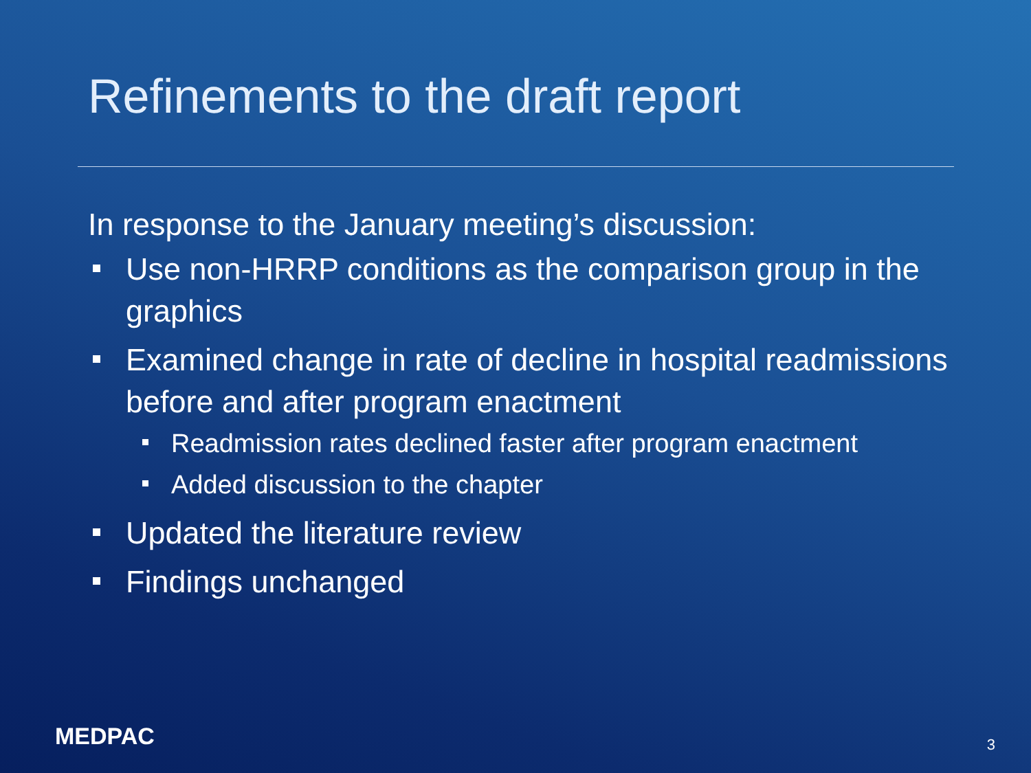Refinements to the draft report
In response to the January meeting’s discussion:
Use non-HRRP conditions as the comparison group in the graphics
Examined change in rate of decline in hospital readmissions before and after program enactment
Readmission rates declined faster after program enactment
Added discussion to the chapter
Updated the literature review
Findings unchanged
MEDPAC 3